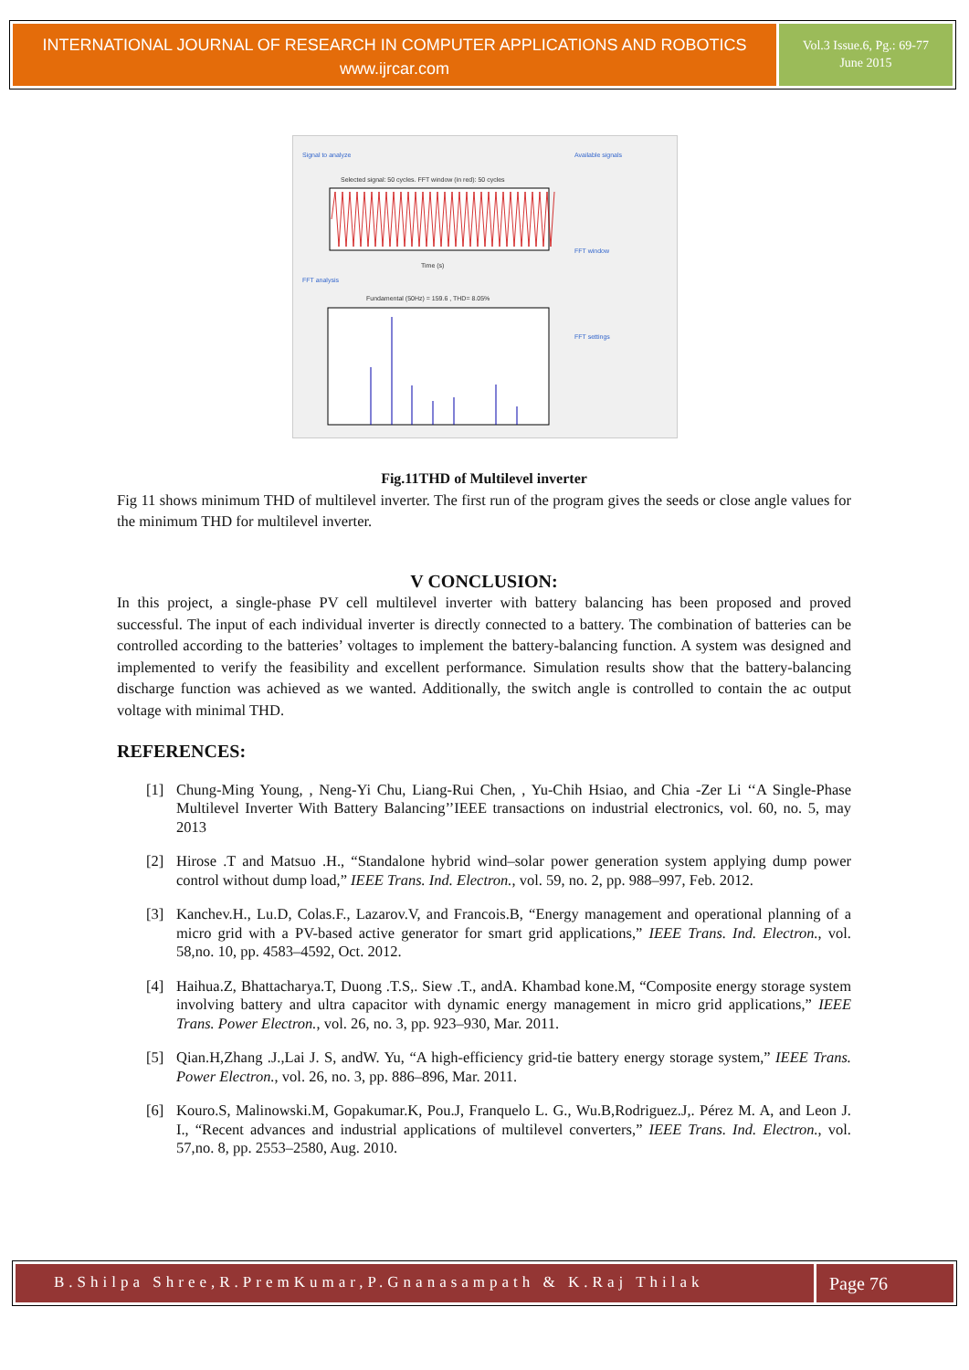INTERNATIONAL JOURNAL OF RESEARCH IN COMPUTER APPLICATIONS AND ROBOTICS
www.ijrcar.com
Vol.3 Issue.6, Pg.: 69-77
June 2015
Signal to analyze
Selected signal: 50 cycles. FFT window (in red): 50 cycles
Time (s)
FFT analysis
Fundamental (50Hz) = 159.6 , THD= 8.05%
Available signals
FFT window
FFT settings
Fig.11THD of Multilevel inverter
Fig 11 shows minimum THD of multilevel inverter. The first run of the program gives the seeds or close angle values for the minimum THD for multilevel inverter.
V CONCLUSION:
In this project, a single-phase PV cell multilevel inverter with battery balancing has been proposed and proved successful. The input of each individual inverter is directly connected to a battery. The combination of batteries can be controlled according to the batteries’ voltages to implement the battery-balancing function. A system was designed and implemented to verify the feasibility and excellent performance. Simulation results show that the battery-balancing discharge function was achieved as we wanted. Additionally, the switch angle is controlled to contain the ac output voltage with minimal THD.
REFERENCES:
[1] Chung-Ming Young, , Neng-Yi Chu, Liang-Rui Chen, , Yu-Chih Hsiao, and Chia -Zer Li ‘‘A Single-Phase Multilevel Inverter With Battery Balancing’’IEEE transactions on industrial electronics, vol. 60, no. 5, may 2013
[2] Hirose .T and Matsuo .H., “Standalone hybrid wind–solar power generation system applying dump power control without dump load,” IEEE Trans. Ind. Electron., vol. 59, no. 2, pp. 988–997, Feb. 2012.
[3] Kanchev.H., Lu.D, Colas.F., Lazarov.V, and Francois.B, “Energy management and operational planning of a micro grid with a PV-based active generator for smart grid applications,” IEEE Trans. Ind. Electron., vol. 58,no. 10, pp. 4583–4592, Oct. 2012.
[4] Haihua.Z, Bhattacharya.T, Duong .T.S,. Siew .T., andA. Khambad kone.M, “Composite energy storage system involving battery and ultra capacitor with dynamic energy management in micro grid applications,” IEEE Trans. Power Electron., vol. 26, no. 3, pp. 923–930, Mar. 2011.
[5] Qian.H,Zhang .J.,Lai J. S, andW. Yu, “A high-efficiency grid-tie battery energy storage system,” IEEE Trans. Power Electron., vol. 26, no. 3, pp. 886–896, Mar. 2011.
[6] Kouro.S, Malinowski.M, Gopakumar.K, Pou.J, Franquelo L. G., Wu.B,Rodriguez.J,. Pérez M. A, and Leon J. I., “Recent advances and industrial applications of multilevel converters,” IEEE Trans. Ind. Electron., vol. 57,no. 8, pp. 2553–2580, Aug. 2010.
B.Shilpa Shree,R.PremKumar,P.Gnanasampath & K.Raj Thilak
Page 76